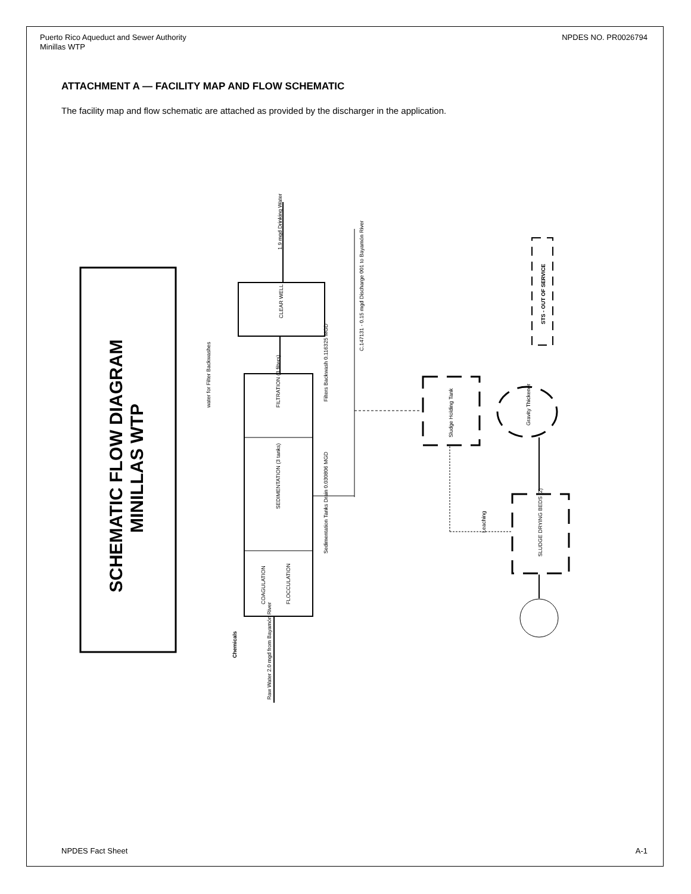Puerto Rico Aqueduct and Sewer Authority
Minillas WTP
NPDES NO. PR0026794
ATTACHMENT A — FACILITY MAP AND FLOW SCHEMATIC
The facility map and flow schematic are attached as provided by the discharger in the application.
SCHEMATIC FLOW DIAGRAM
MINILLAS WTP
CLEAR WELL
FILTRATION (3 filters)
SEDIMENTATION (3 tanks)
COAGULATION
FLOCCULATION
1.9 mgd Drinking Water
water for Filter Backwashes
C.147131 - 0.15 mgd Discharge 001 to Bayamón River
Filters Backwash 0.116325 MGD
Sedimentation Tanks Drain 0.030806 MGD
Sludge Holding Tank
Gravity Thickener
SLUDGE DRYING BEDS (2)
Leaching
STS - OUT OF SERVICE
Chemicals
Raw Water 2.0 mgd from Bayamón River
NPDES Fact Sheet A-1